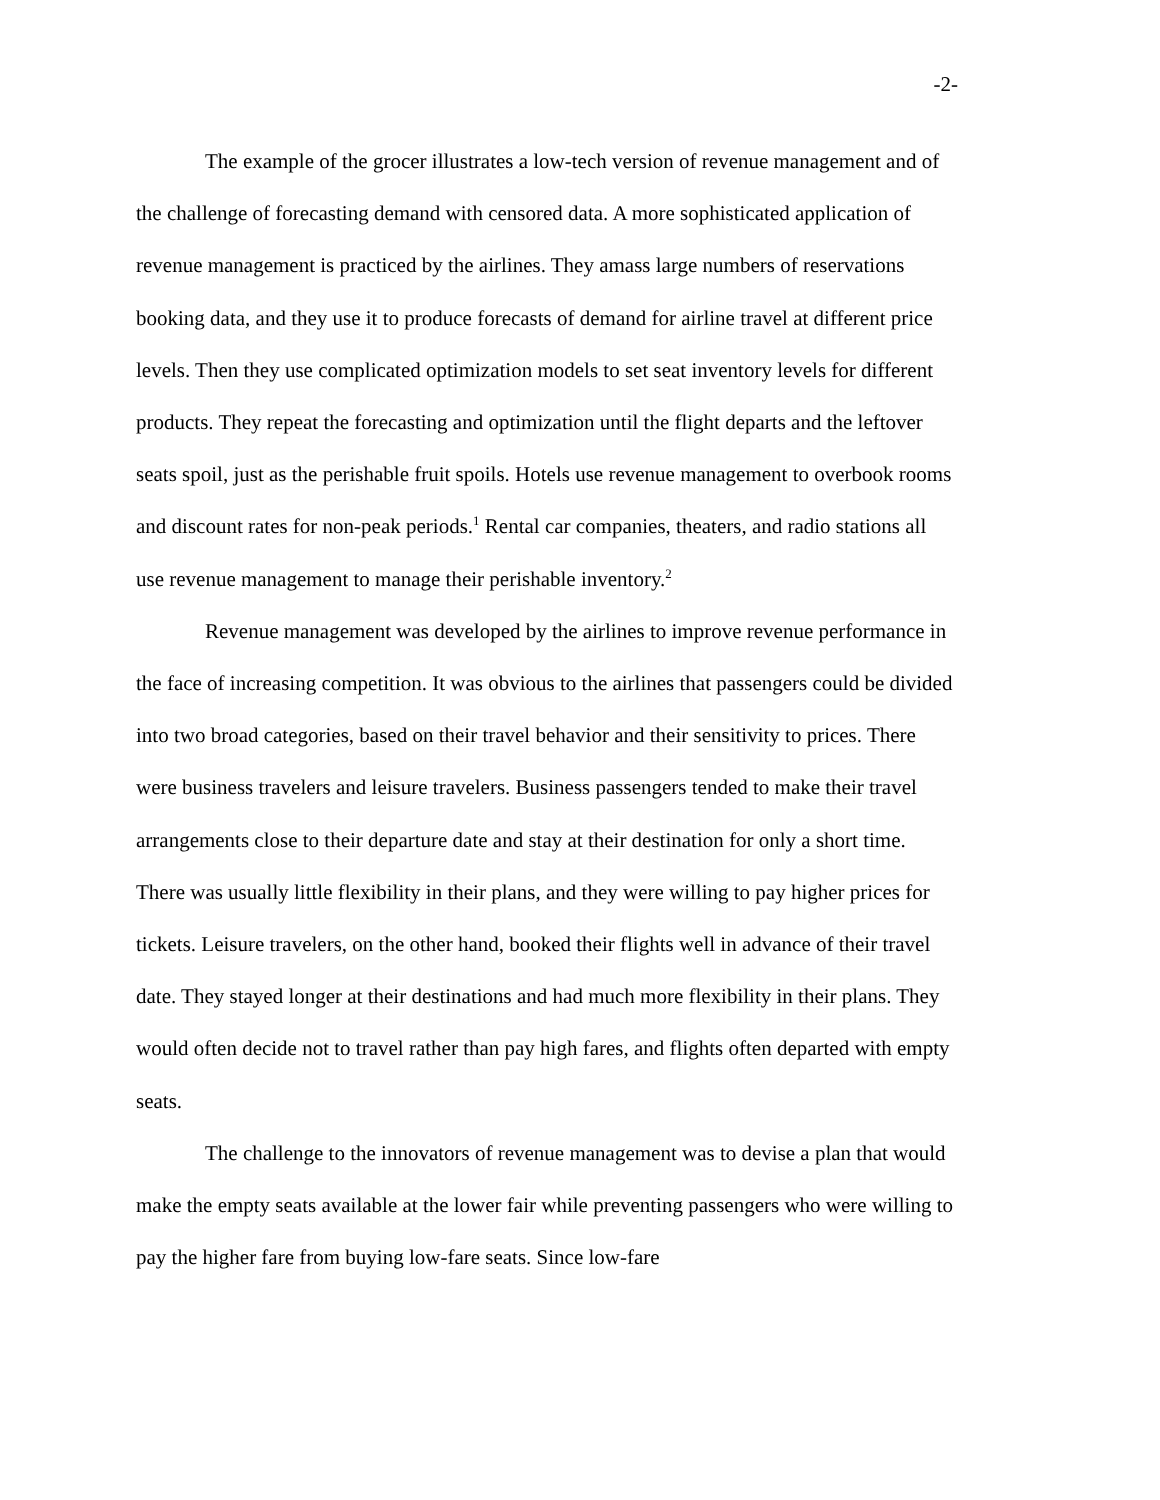-2-
The example of the grocer illustrates a low-tech version of revenue management and of the challenge of forecasting demand with censored data. A more sophisticated application of revenue management is practiced by the airlines. They amass large numbers of reservations booking data, and they use it to produce forecasts of demand for airline travel at different price levels. Then they use complicated optimization models to set seat inventory levels for different products. They repeat the forecasting and optimization until the flight departs and the leftover seats spoil, just as the perishable fruit spoils. Hotels use revenue management to overbook rooms and discount rates for non-peak periods.<sup>1</sup> Rental car companies, theaters, and radio stations all use revenue management to manage their perishable inventory.<sup>2</sup>
Revenue management was developed by the airlines to improve revenue performance in the face of increasing competition. It was obvious to the airlines that passengers could be divided into two broad categories, based on their travel behavior and their sensitivity to prices. There were business travelers and leisure travelers. Business passengers tended to make their travel arrangements close to their departure date and stay at their destination for only a short time. There was usually little flexibility in their plans, and they were willing to pay higher prices for tickets. Leisure travelers, on the other hand, booked their flights well in advance of their travel date. They stayed longer at their destinations and had much more flexibility in their plans. They would often decide not to travel rather than pay high fares, and flights often departed with empty seats.
The challenge to the innovators of revenue management was to devise a plan that would make the empty seats available at the lower fair while preventing passengers who were willing to pay the higher fare from buying low-fare seats. Since low-fare